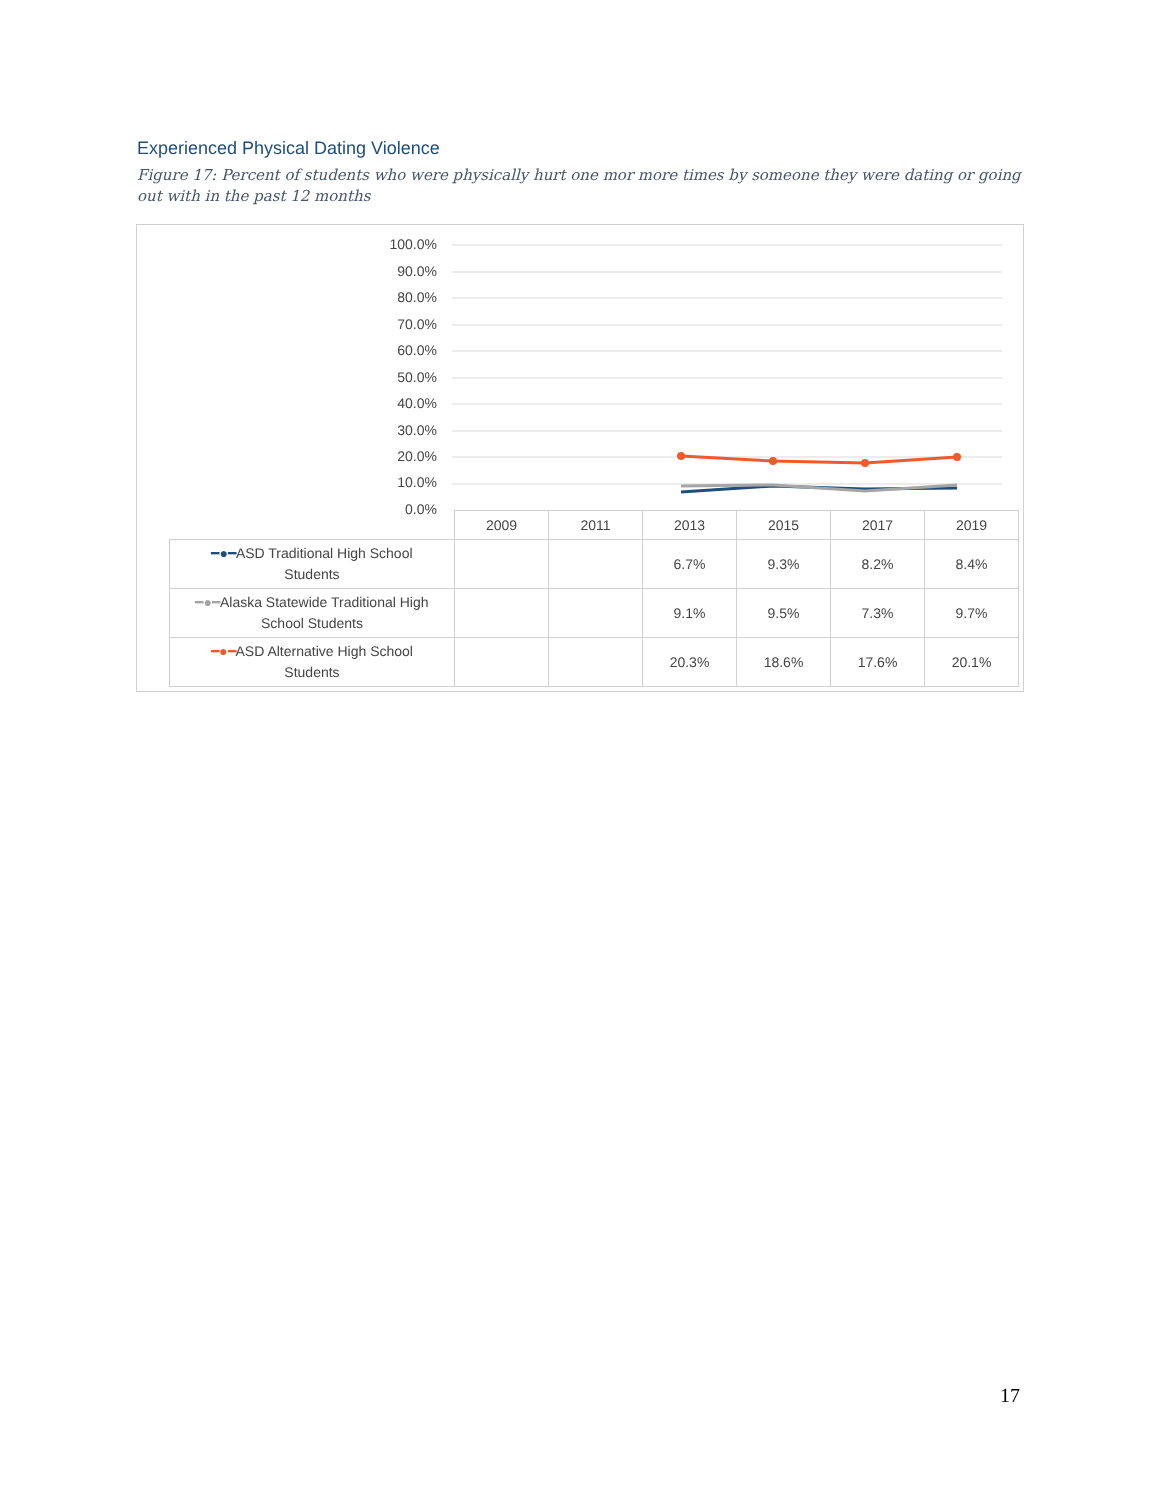Experienced Physical Dating Violence
Figure 17: Percent of students who were physically hurt one mor more times by someone they were dating or going out with in the past 12 months
100.0%
90.0%
80.0%
70.0%
60.0%
50.0%
40.0%
30.0%
20.0%
10.0%
0.0%
| | 2009 | 2011 | 2013 | 2015 | 2017 | 2019 |
| --- | --- | --- | --- | --- | --- | --- |
| ━●━ ASD Traditional High School Students | | | 6.7% | 9.3% | 8.2% | 8.4% |
| ━●━ Alaska Statewide Traditional High School Students | | | 9.1% | 9.5% | 7.3% | 9.7% |
| ━●━ ASD Alternative High School Students | | | 20.3% | 18.6% | 17.6% | 20.1% |
17